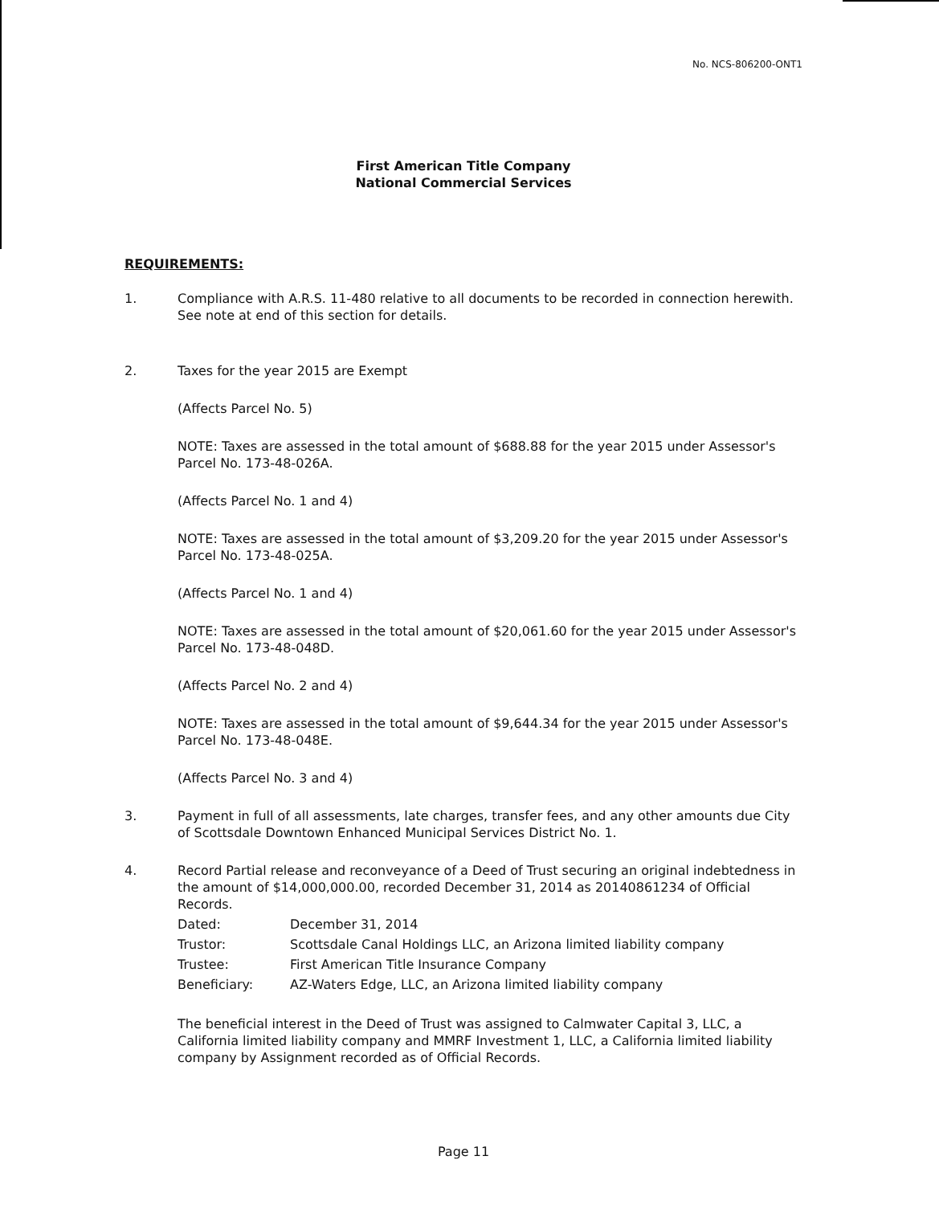No. NCS-806200-ONT1
First American Title Company
National Commercial Services
REQUIREMENTS:
1. Compliance with A.R.S. 11-480 relative to all documents to be recorded in connection herewith. See note at end of this section for details.
2. Taxes for the year 2015 are Exempt
(Affects Parcel No. 5)
NOTE: Taxes are assessed in the total amount of $688.88 for the year 2015 under Assessor's Parcel No. 173-48-026A.
(Affects Parcel No. 1 and 4)
NOTE: Taxes are assessed in the total amount of $3,209.20 for the year 2015 under Assessor's Parcel No. 173-48-025A.
(Affects Parcel No. 1 and 4)
NOTE: Taxes are assessed in the total amount of $20,061.60 for the year 2015 under Assessor's Parcel No. 173-48-048D.
(Affects Parcel No. 2 and 4)
NOTE: Taxes are assessed in the total amount of $9,644.34 for the year 2015 under Assessor's Parcel No. 173-48-048E.
(Affects Parcel No. 3 and 4)
3. Payment in full of all assessments, late charges, transfer fees, and any other amounts due City of Scottsdale Downtown Enhanced Municipal Services District No. 1.
4. Record Partial release and reconveyance of a Deed of Trust securing an original indebtedness in the amount of $14,000,000.00, recorded December 31, 2014 as 20140861234 of Official Records.
| Dated: | December 31, 2014 |
| Trustor: | Scottsdale Canal Holdings LLC, an Arizona limited liability company |
| Trustee: | First American Title Insurance Company |
| Beneficiary: | AZ-Waters Edge, LLC, an Arizona limited liability company |
The beneficial interest in the Deed of Trust was assigned to Calmwater Capital 3, LLC, a California limited liability company and MMRF Investment 1, LLC, a California limited liability company by Assignment recorded as of Official Records.
Page 11